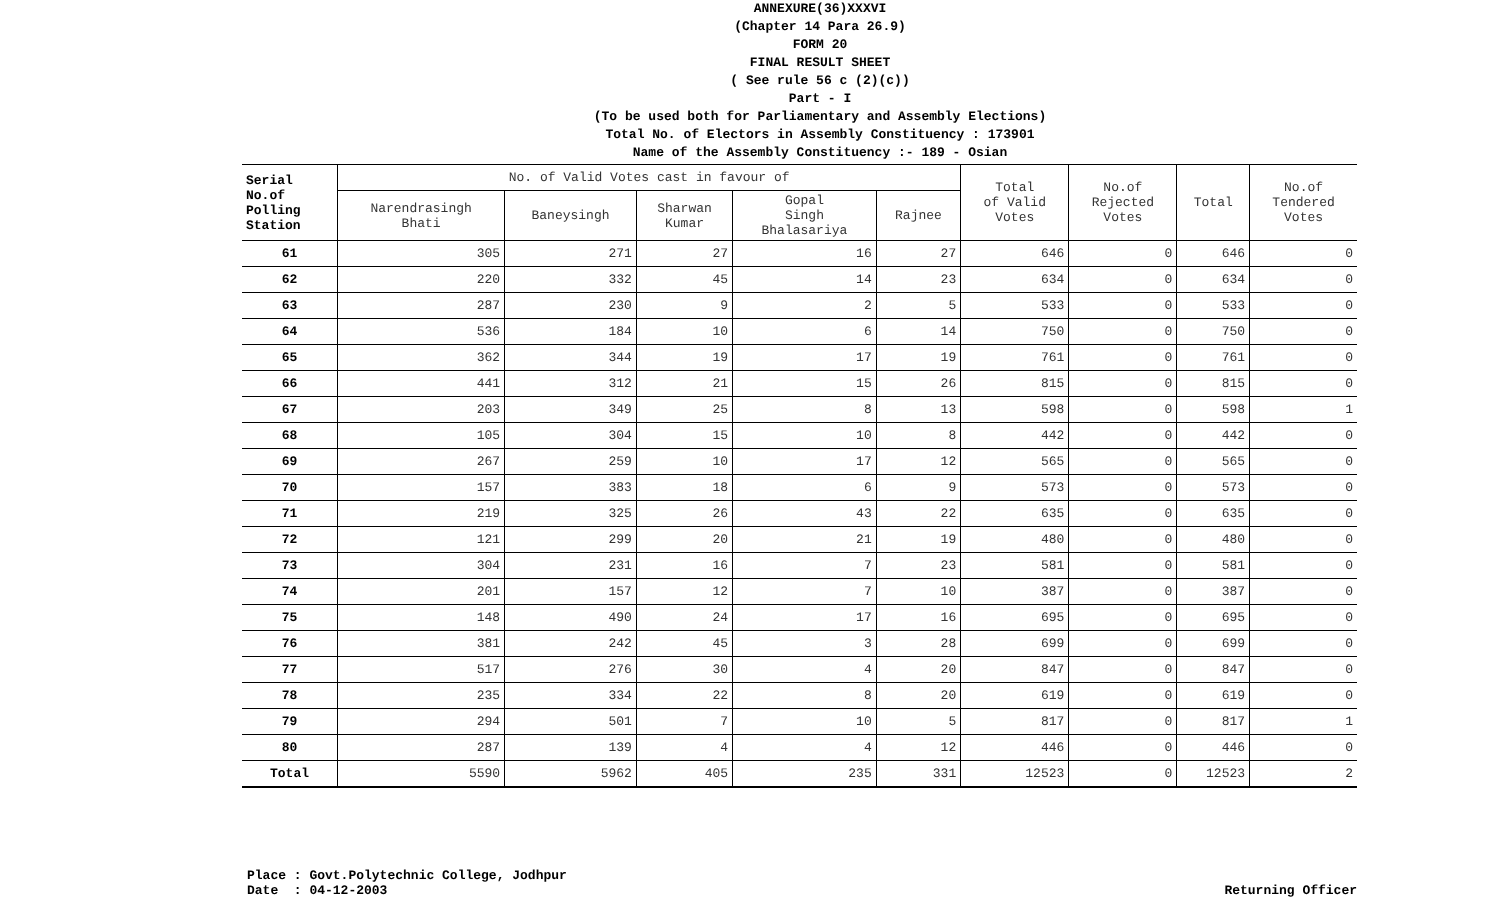ANNEXURE(36)XXXVI
(Chapter 14 Para 26.9)
FORM 20
FINAL RESULT SHEET
( See rule 56 c (2)(c))
Part - I
(To be used both for Parliamentary and Assembly Elections)
Total No. of Electors in Assembly Constituency : 173901
Name of the Assembly Constituency :- 189 - Osian
| Serial No.of Polling Station | No. of Valid Votes cast in favour of | | | | | Total of Valid Votes | No.of Rejected Votes | Total | No.of Tendered Votes |
| --- | --- | --- | --- | --- | --- | --- | --- | --- | --- |
| | Narendrasingh Bhati | Baneysingh | Sharwan Kumar | Gopal Singh Bhalasariya | Rajnee | | | | |
| 61 | 305 | 271 | 27 | 16 | 27 | 646 | 0 | 646 | 0 |
| 62 | 220 | 332 | 45 | 14 | 23 | 634 | 0 | 634 | 0 |
| 63 | 287 | 230 | 9 | 2 | 5 | 533 | 0 | 533 | 0 |
| 64 | 536 | 184 | 10 | 6 | 14 | 750 | 0 | 750 | 0 |
| 65 | 362 | 344 | 19 | 17 | 19 | 761 | 0 | 761 | 0 |
| 66 | 441 | 312 | 21 | 15 | 26 | 815 | 0 | 815 | 0 |
| 67 | 203 | 349 | 25 | 8 | 13 | 598 | 0 | 598 | 1 |
| 68 | 105 | 304 | 15 | 10 | 8 | 442 | 0 | 442 | 0 |
| 69 | 267 | 259 | 10 | 17 | 12 | 565 | 0 | 565 | 0 |
| 70 | 157 | 383 | 18 | 6 | 9 | 573 | 0 | 573 | 0 |
| 71 | 219 | 325 | 26 | 43 | 22 | 635 | 0 | 635 | 0 |
| 72 | 121 | 299 | 20 | 21 | 19 | 480 | 0 | 480 | 0 |
| 73 | 304 | 231 | 16 | 7 | 23 | 581 | 0 | 581 | 0 |
| 74 | 201 | 157 | 12 | 7 | 10 | 387 | 0 | 387 | 0 |
| 75 | 148 | 490 | 24 | 17 | 16 | 695 | 0 | 695 | 0 |
| 76 | 381 | 242 | 45 | 3 | 28 | 699 | 0 | 699 | 0 |
| 77 | 517 | 276 | 30 | 4 | 20 | 847 | 0 | 847 | 0 |
| 78 | 235 | 334 | 22 | 8 | 20 | 619 | 0 | 619 | 0 |
| 79 | 294 | 501 | 7 | 10 | 5 | 817 | 0 | 817 | 1 |
| 80 | 287 | 139 | 4 | 4 | 12 | 446 | 0 | 446 | 0 |
| Total | 5590 | 5962 | 405 | 235 | 331 | 12523 | 0 | 12523 | 2 |
Place : Govt.Polytechnic College, Jodhpur
Date : 04-12-2003
Returning Officer